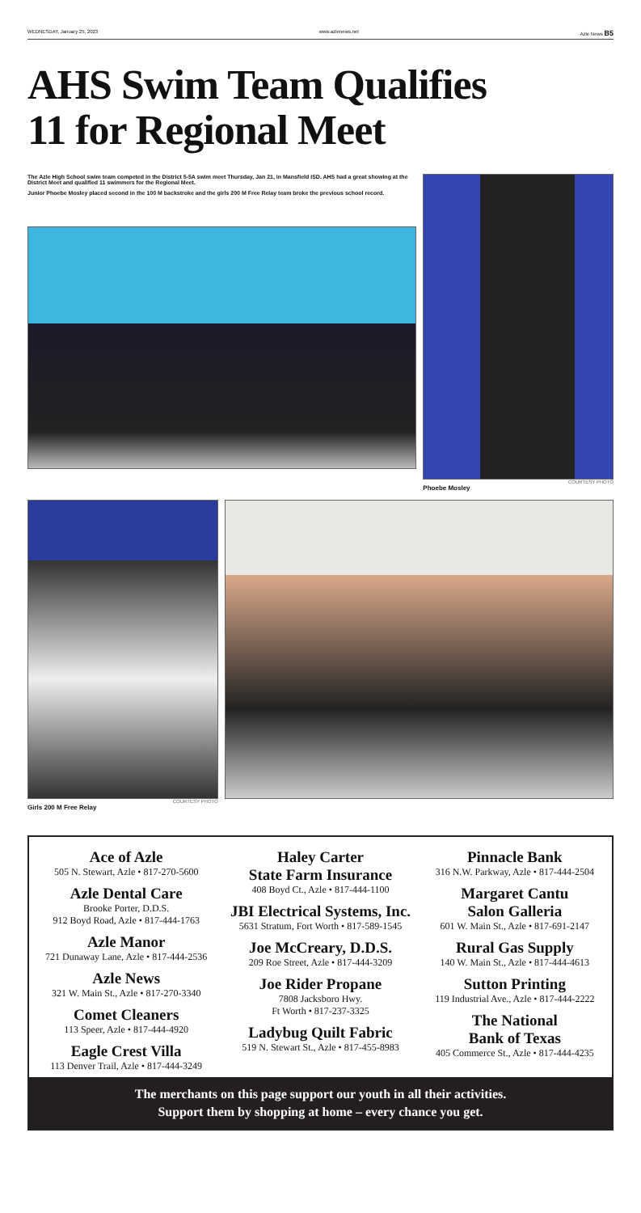WEDNESDAY, January 25, 2023 www.azlenews.net Azle News B5
AHS Swim Team Qualifies
11 for Regional Meet
The Azle High School swim team competed in the District 5-5A swim meet Thursday, Jan 21, in Mansfield ISD. AHS had a great showing at the District Meet and qualified 11 swimmers for the Regional Meet.
Junior Phoebe Mosley placed second in the 100 M backstroke and the girls 200 M Free Relay team broke the previous school record.
COURTESY PHOTO
Phoebe Mosley
COURTESY PHOTO
Girls 200 M Free Relay
Ace of Azle
505 N. Stewart, Azle • 817-270-5600
Azle Dental Care
Brooke Porter, D.D.S.
912 Boyd Road, Azle • 817-444-1763
Azle Manor
721 Dunaway Lane, Azle • 817-444-2536
Azle News
321 W. Main St., Azle • 817-270-3340
Comet Cleaners
113 Speer, Azle • 817-444-4920
Eagle Crest Villa
113 Denver Trail, Azle • 817-444-3249
Haley Carter
State Farm Insurance
408 Boyd Ct., Azle • 817-444-1100
JBI Electrical Systems, Inc.
5631 Stratum, Fort Worth • 817-589-1545
Joe McCreary, D.D.S.
209 Roe Street, Azle • 817-444-3209
Joe Rider Propane
7808 Jacksboro Hwy.
Ft Worth • 817-237-3325
Ladybug Quilt Fabric
519 N. Stewart St., Azle • 817-455-8983
Pinnacle Bank
316 N.W. Parkway, Azle • 817-444-2504
Margaret Cantu
Salon Galleria
601 W. Main St., Azle • 817-691-2147
Rural Gas Supply
140 W. Main St., Azle • 817-444-4613
Sutton Printing
119 Industrial Ave., Azle • 817-444-2222
The National
Bank of Texas
405 Commerce St., Azle • 817-444-4235
The merchants on this page support our youth in all their activities.
Support them by shopping at home – every chance you get.